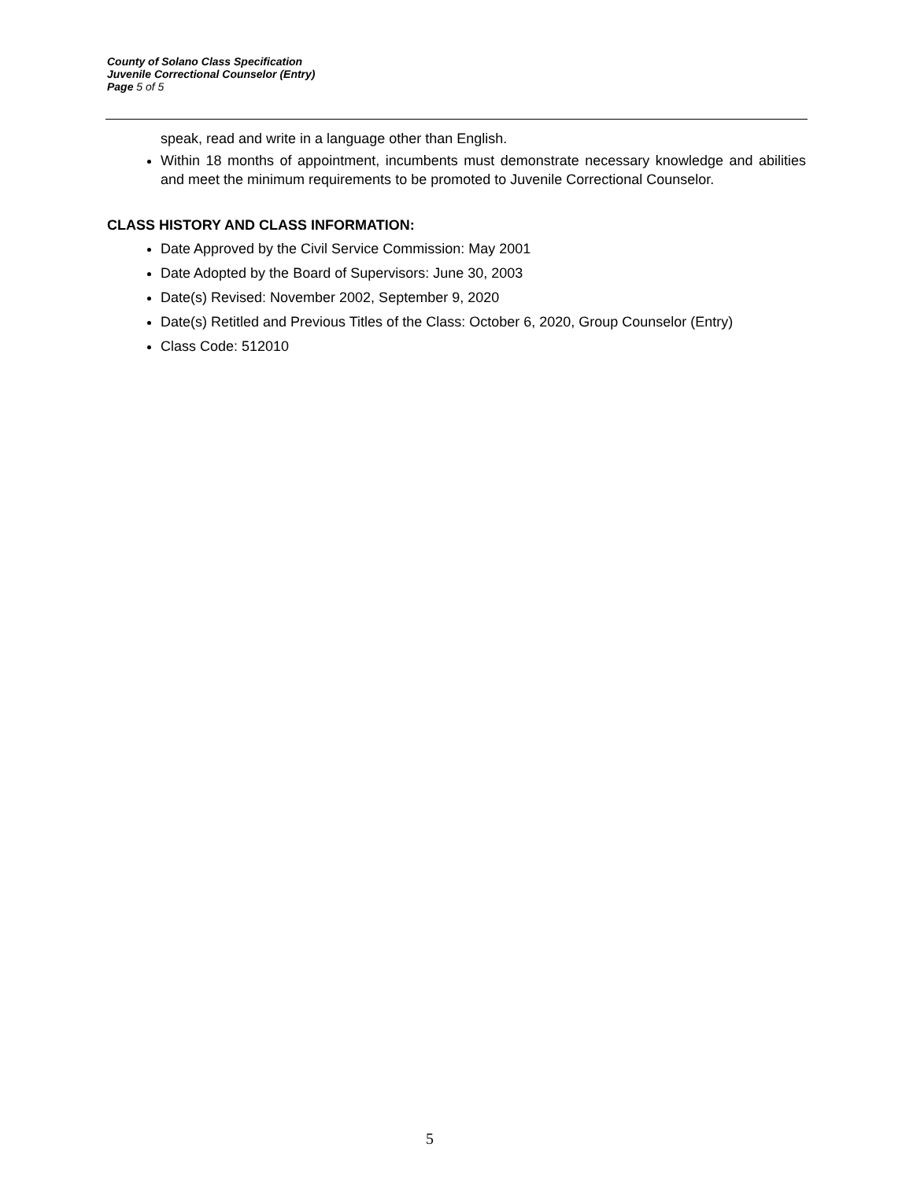County of Solano Class Specification
Juvenile Correctional Counselor (Entry)
Page 5 of 5
speak, read and write in a language other than English.
Within 18 months of appointment, incumbents must demonstrate necessary knowledge and abilities and meet the minimum requirements to be promoted to Juvenile Correctional Counselor.
CLASS HISTORY AND CLASS INFORMATION:
Date Approved by the Civil Service Commission: May 2001
Date Adopted by the Board of Supervisors: June 30, 2003
Date(s) Revised: November 2002, September 9, 2020
Date(s) Retitled and Previous Titles of the Class: October 6, 2020, Group Counselor (Entry)
Class Code: 512010
5